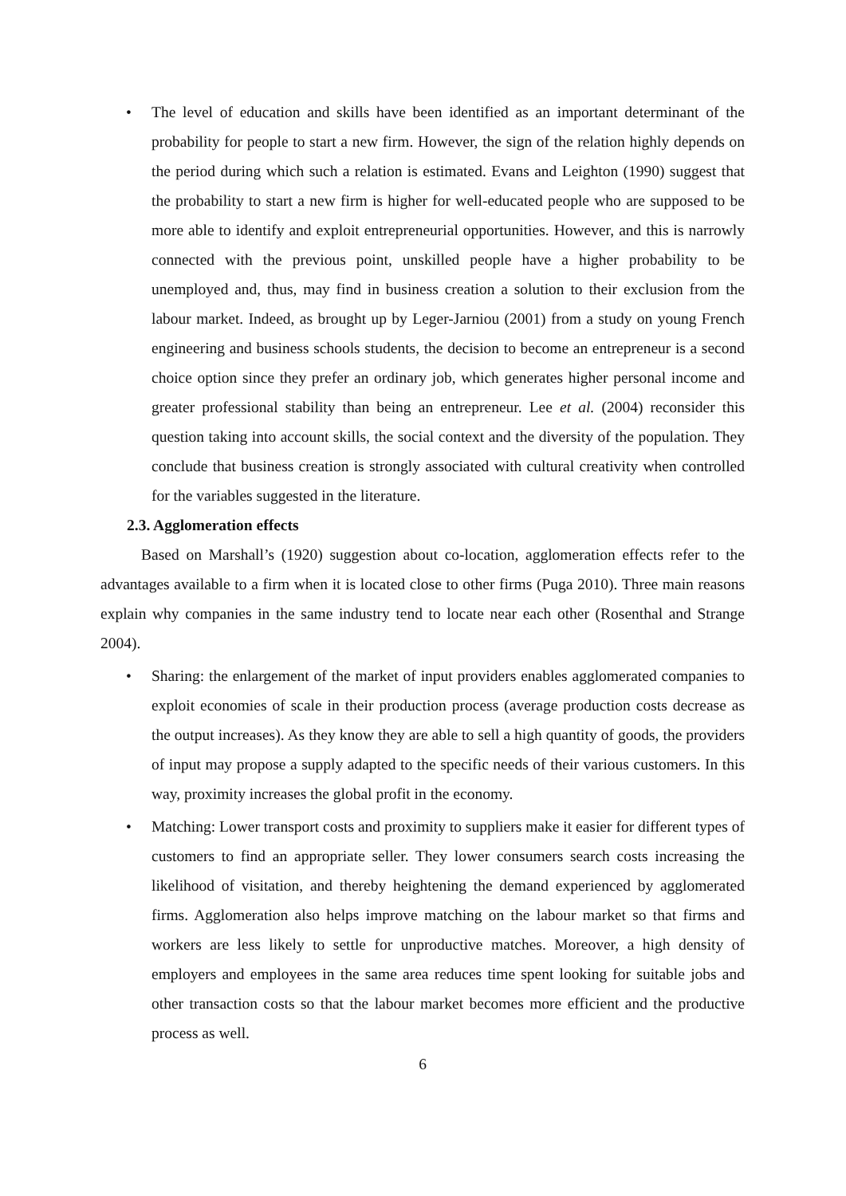• The level of education and skills have been identified as an important determinant of the probability for people to start a new firm. However, the sign of the relation highly depends on the period during which such a relation is estimated. Evans and Leighton (1990) suggest that the probability to start a new firm is higher for well-educated people who are supposed to be more able to identify and exploit entrepreneurial opportunities. However, and this is narrowly connected with the previous point, unskilled people have a higher probability to be unemployed and, thus, may find in business creation a solution to their exclusion from the labour market. Indeed, as brought up by Leger-Jarniou (2001) from a study on young French engineering and business schools students, the decision to become an entrepreneur is a second choice option since they prefer an ordinary job, which generates higher personal income and greater professional stability than being an entrepreneur. Lee et al. (2004) reconsider this question taking into account skills, the social context and the diversity of the population. They conclude that business creation is strongly associated with cultural creativity when controlled for the variables suggested in the literature.
2.3. Agglomeration effects
Based on Marshall’s (1920) suggestion about co-location, agglomeration effects refer to the advantages available to a firm when it is located close to other firms (Puga 2010). Three main reasons explain why companies in the same industry tend to locate near each other (Rosenthal and Strange 2004).
• Sharing: the enlargement of the market of input providers enables agglomerated companies to exploit economies of scale in their production process (average production costs decrease as the output increases). As they know they are able to sell a high quantity of goods, the providers of input may propose a supply adapted to the specific needs of their various customers. In this way, proximity increases the global profit in the economy.
• Matching: Lower transport costs and proximity to suppliers make it easier for different types of customers to find an appropriate seller. They lower consumers search costs increasing the likelihood of visitation, and thereby heightening the demand experienced by agglomerated firms. Agglomeration also helps improve matching on the labour market so that firms and workers are less likely to settle for unproductive matches. Moreover, a high density of employers and employees in the same area reduces time spent looking for suitable jobs and other transaction costs so that the labour market becomes more efficient and the productive process as well.
6